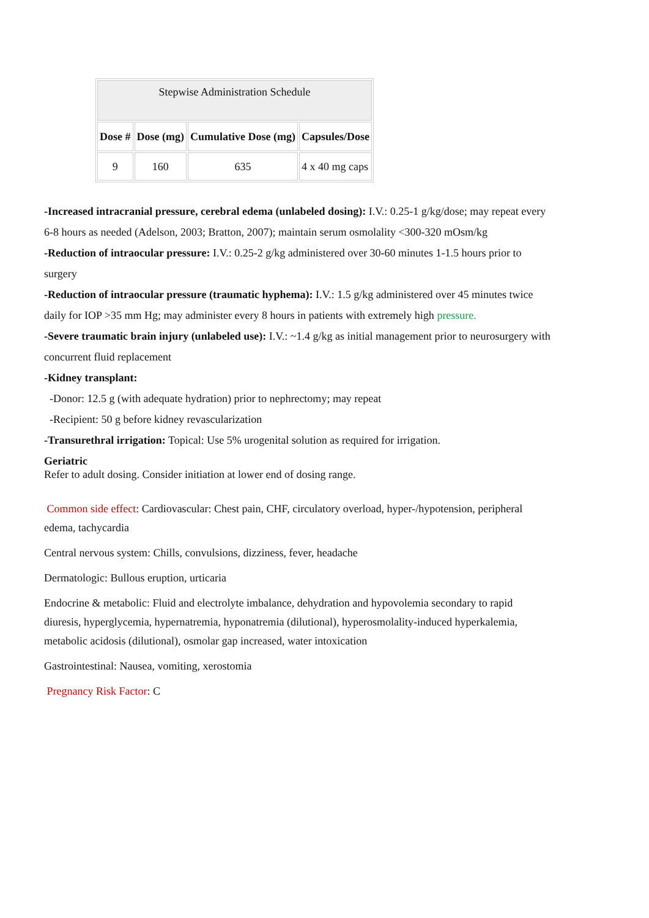| Stepwise Administration Schedule | | | |
| --- | --- | --- | --- |
| Dose # | Dose (mg) | Cumulative Dose (mg) | Capsules/Dose |
| 9 | 160 | 635 | 4 x 40 mg caps |
-Increased intracranial pressure, cerebral edema (unlabeled dosing): I.V.: 0.25-1 g/kg/dose; may repeat every 6-8 hours as needed (Adelson, 2003; Bratton, 2007); maintain serum osmolality <300-320 mOsm/kg
-Reduction of intraocular pressure: I.V.: 0.25-2 g/kg administered over 30-60 minutes 1-1.5 hours prior to surgery
-Reduction of intraocular pressure (traumatic hyphema): I.V.: 1.5 g/kg administered over 45 minutes twice daily for IOP >35 mm Hg; may administer every 8 hours in patients with extremely high pressure.
-Severe traumatic brain injury (unlabeled use): I.V.: ~1.4 g/kg as initial management prior to neurosurgery with concurrent fluid replacement
-Kidney transplant:
-Donor: 12.5 g (with adequate hydration) prior to nephrectomy; may repeat
-Recipient: 50 g before kidney revascularization
-Transurethral irrigation: Topical: Use 5% urogenital solution as required for irrigation.
Geriatric
Refer to adult dosing. Consider initiation at lower end of dosing range.
Common side effect: Cardiovascular: Chest pain, CHF, circulatory overload, hyper-/hypotension, peripheral edema, tachycardia
Central nervous system: Chills, convulsions, dizziness, fever, headache
Dermatologic: Bullous eruption, urticaria
Endocrine & metabolic: Fluid and electrolyte imbalance, dehydration and hypovolemia secondary to rapid diuresis, hyperglycemia, hypernatremia, hyponatremia (dilutional), hyperosmolality-induced hyperkalemia, metabolic acidosis (dilutional), osmolar gap increased, water intoxication
Gastrointestinal: Nausea, vomiting, xerostomia
Pregnancy Risk Factor: C